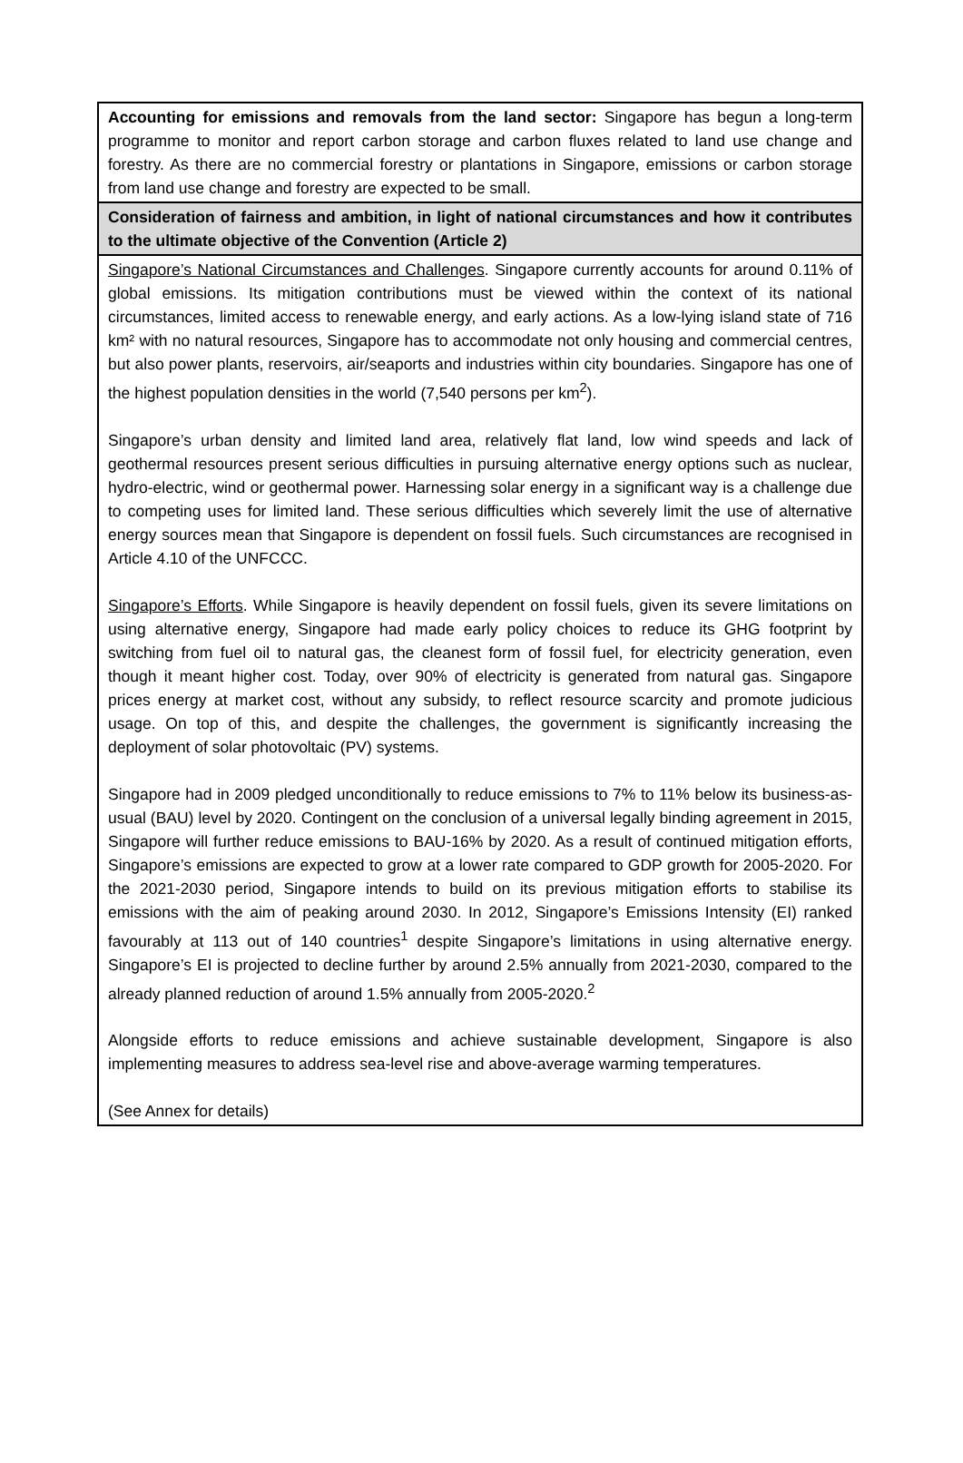| Accounting for emissions and removals from the land sector: Singapore has begun a long-term programme to monitor and report carbon storage and carbon fluxes related to land use change and forestry. As there are no commercial forestry or plantations in Singapore, emissions or carbon storage from land use change and forestry are expected to be small. |
| Consideration of fairness and ambition, in light of national circumstances and how it contributes to the ultimate objective of the Convention (Article 2) |
| Singapore’s National Circumstances and Challenges . Singapore currently accounts for around 0.11% of global emissions. Its mitigation contributions must be viewed within the context of its national circumstances, limited access to renewable energy, and early actions. As a low-lying island state of 716 km² with no natural resources, Singapore has to accommodate not only housing and commercial centres, but also power plants, reservoirs, air/seaports and industries within city boundaries. Singapore has one of the highest population densities in the world (7,540 persons per km<sup>2</sup>). Singapore’s urban density and limited land area, relatively flat land, low wind speeds and lack of geothermal resources present serious difficulties in pursuing alternative energy options such as nuclear, hydro-electric, wind or geothermal power. Harnessing solar energy in a significant way is a challenge due to competing uses for limited land. These serious difficulties which severely limit the use of alternative energy sources mean that Singapore is dependent on fossil fuels. Such circumstances are recognised in Article 4.10 of the UNFCCC. Singapore’s Efforts . While Singapore is heavily dependent on fossil fuels, given its severe limitations on using alternative energy, Singapore had made early policy choices to reduce its GHG footprint by switching from fuel oil to natural gas, the cleanest form of fossil fuel, for electricity generation, even though it meant higher cost. Today, over 90% of electricity is generated from natural gas. Singapore prices energy at market cost, without any subsidy, to reflect resource scarcity and promote judicious usage. On top of this, and despite the challenges, the government is significantly increasing the deployment of solar photovoltaic (PV) systems. Singapore had in 2009 pledged unconditionally to reduce emissions to 7% to 11% below its business-as-usual (BAU) level by 2020. Contingent on the conclusion of a universal legally binding agreement in 2015, Singapore will further reduce emissions to BAU-16% by 2020. As a result of continued mitigation efforts, Singapore’s emissions are expected to grow at a lower rate compared to GDP growth for 2005-2020. For the 2021-2030 period, Singapore intends to build on its previous mitigation efforts to stabilise its emissions with the aim of peaking around 2030. In 2012, Singapore’s Emissions Intensity (EI) ranked favourably at 113 out of 140 countries<sup>1</sup> despite Singapore’s limitations in using alternative energy. Singapore’s EI is projected to decline further by around 2.5% annually from 2021-2030, compared to the already planned reduction of around 1.5% annually from 2005-2020.<sup>2</sup> Alongside efforts to reduce emissions and achieve sustainable development, Singapore is also implementing measures to address sea-level rise and above-average warming temperatures. (See Annex for details) |